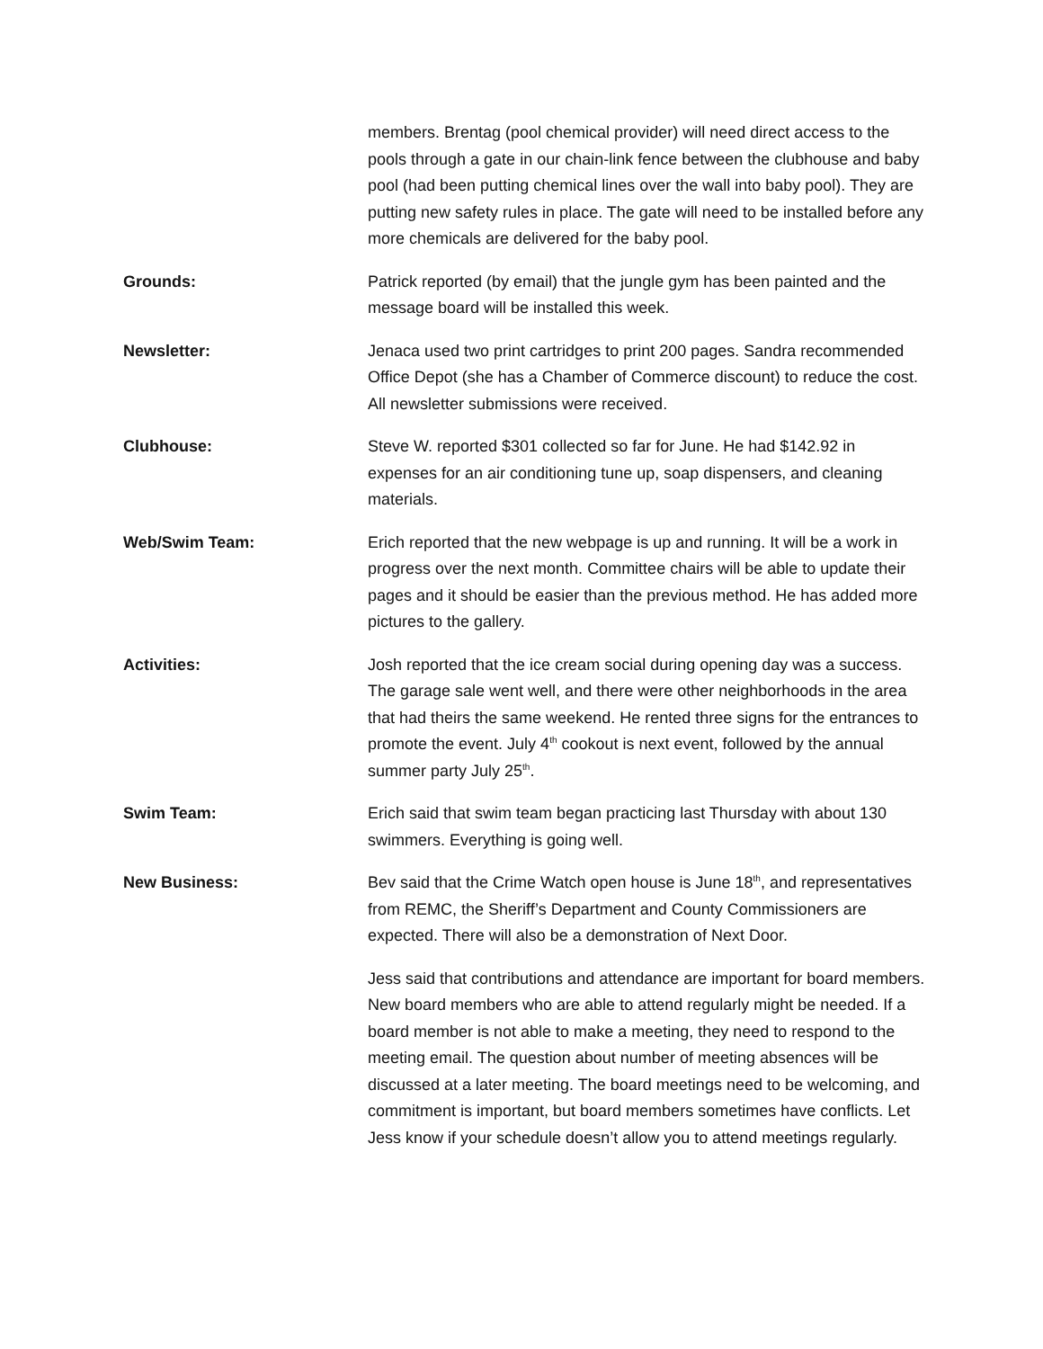members. Brentag (pool chemical provider) will need direct access to the pools through a gate in our chain-link fence between the clubhouse and baby pool (had been putting chemical lines over the wall into baby pool). They are putting new safety rules in place. The gate will need to be installed before any more chemicals are delivered for the baby pool.
Grounds: Patrick reported (by email) that the jungle gym has been painted and the message board will be installed this week.
Newsletter: Jenaca used two print cartridges to print 200 pages. Sandra recommended Office Depot (she has a Chamber of Commerce discount) to reduce the cost. All newsletter submissions were received.
Clubhouse: Steve W. reported $301 collected so far for June. He had $142.92 in expenses for an air conditioning tune up, soap dispensers, and cleaning materials.
Web/Swim Team: Erich reported that the new webpage is up and running. It will be a work in progress over the next month. Committee chairs will be able to update their pages and it should be easier than the previous method. He has added more pictures to the gallery.
Activities: Josh reported that the ice cream social during opening day was a success. The garage sale went well, and there were other neighborhoods in the area that had theirs the same weekend. He rented three signs for the entrances to promote the event. July 4<sup>th</sup> cookout is next event, followed by the annual summer party July 25<sup>th</sup>.
Swim Team: Erich said that swim team began practicing last Thursday with about 130 swimmers. Everything is going well.
New Business: Bev said that the Crime Watch open house is June 18<sup>th</sup>, and representatives from REMC, the Sheriff’s Department and County Commissioners are expected. There will also be a demonstration of Next Door.
Jess said that contributions and attendance are important for board members. New board members who are able to attend regularly might be needed. If a board member is not able to make a meeting, they need to respond to the meeting email. The question about number of meeting absences will be discussed at a later meeting. The board meetings need to be welcoming, and commitment is important, but board members sometimes have conflicts. Let Jess know if your schedule doesn’t allow you to attend meetings regularly.